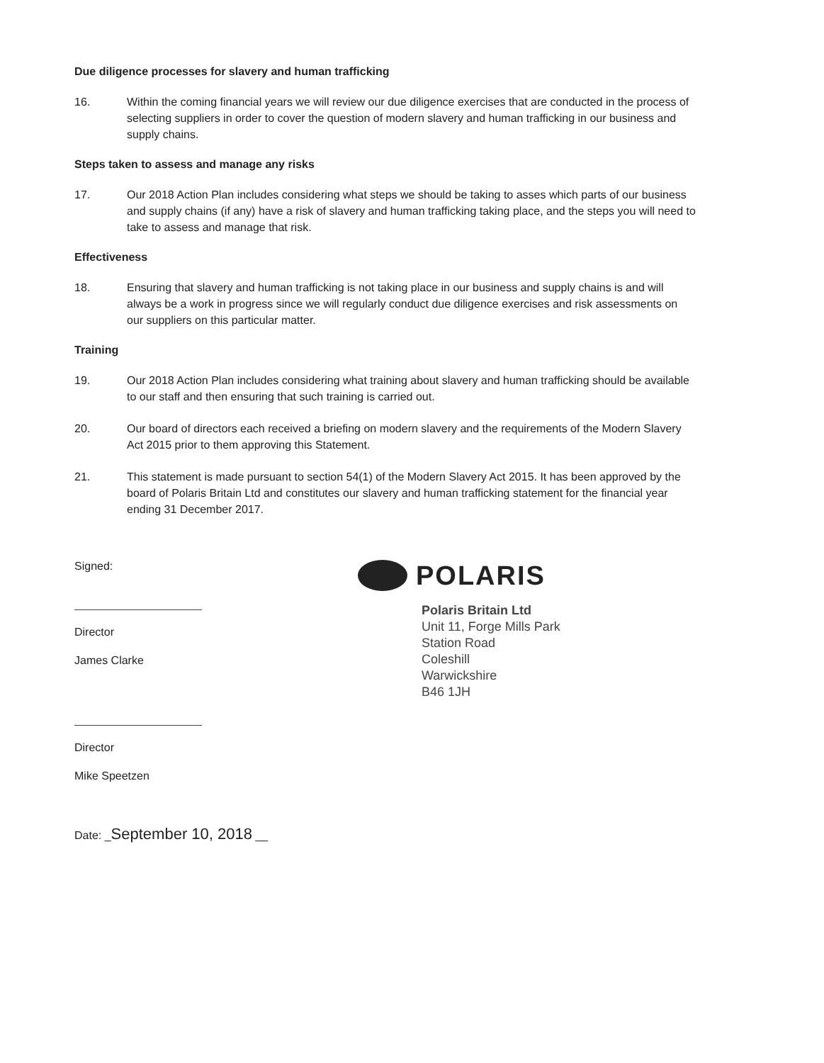Due diligence processes for slavery and human trafficking
16. Within the coming financial years we will review our due diligence exercises that are conducted in the process of selecting suppliers in order to cover the question of modern slavery and human trafficking in our business and supply chains.
Steps taken to assess and manage any risks
17. Our 2018 Action Plan includes considering what steps we should be taking to asses which parts of our business and supply chains (if any) have a risk of slavery and human trafficking taking place, and the steps you will need to take to assess and manage that risk.
Effectiveness
18. Ensuring that slavery and human trafficking is not taking place in our business and supply chains is and will always be a work in progress since we will regularly conduct due diligence exercises and risk assessments on our suppliers on this particular matter.
Training
19. Our 2018 Action Plan includes considering what training about slavery and human trafficking should be available to our staff and then ensuring that such training is carried out.
20. Our board of directors each received a briefing on modern slavery and the requirements of the Modern Slavery Act 2015 prior to them approving this Statement.
21. This statement is made pursuant to section 54(1) of the Modern Slavery Act 2015. It has been approved by the board of Polaris Britain Ltd and constitutes our slavery and human trafficking statement for the financial year ending 31 December 2017.
Signed:
Director
James Clarke
Director
Mike Speetzen
Date: _September 10, 2018 __
POLARIS
Polaris Britain Ltd
Unit 11, Forge Mills Park
Station Road
Coleshill
Warwickshire
B46 1JH